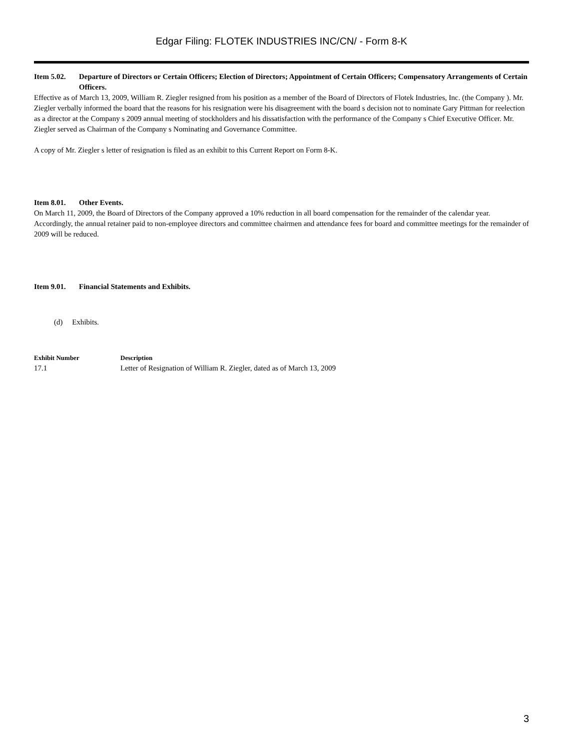Edgar Filing: FLOTEK INDUSTRIES INC/CN/ - Form 8-K
Item 5.02. Departure of Directors or Certain Officers; Election of Directors; Appointment of Certain Officers; Compensatory Arrangements of Certain Officers.
Effective as of March 13, 2009, William R. Ziegler resigned from his position as a member of the Board of Directors of Flotek Industries, Inc. (the Company ). Mr. Ziegler verbally informed the board that the reasons for his resignation were his disagreement with the board s decision not to nominate Gary Pittman for reelection as a director at the Company s 2009 annual meeting of stockholders and his dissatisfaction with the performance of the Company s Chief Executive Officer. Mr. Ziegler served as Chairman of the Company s Nominating and Governance Committee.
A copy of Mr. Ziegler s letter of resignation is filed as an exhibit to this Current Report on Form 8-K.
Item 8.01. Other Events.
On March 11, 2009, the Board of Directors of the Company approved a 10% reduction in all board compensation for the remainder of the calendar year. Accordingly, the annual retainer paid to non-employee directors and committee chairmen and attendance fees for board and committee meetings for the remainder of 2009 will be reduced.
Item 9.01. Financial Statements and Exhibits.
(d) Exhibits.
| Exhibit Number | Description |
| --- | --- |
| 17.1 | Letter of Resignation of William R. Ziegler, dated as of March 13, 2009 |
3